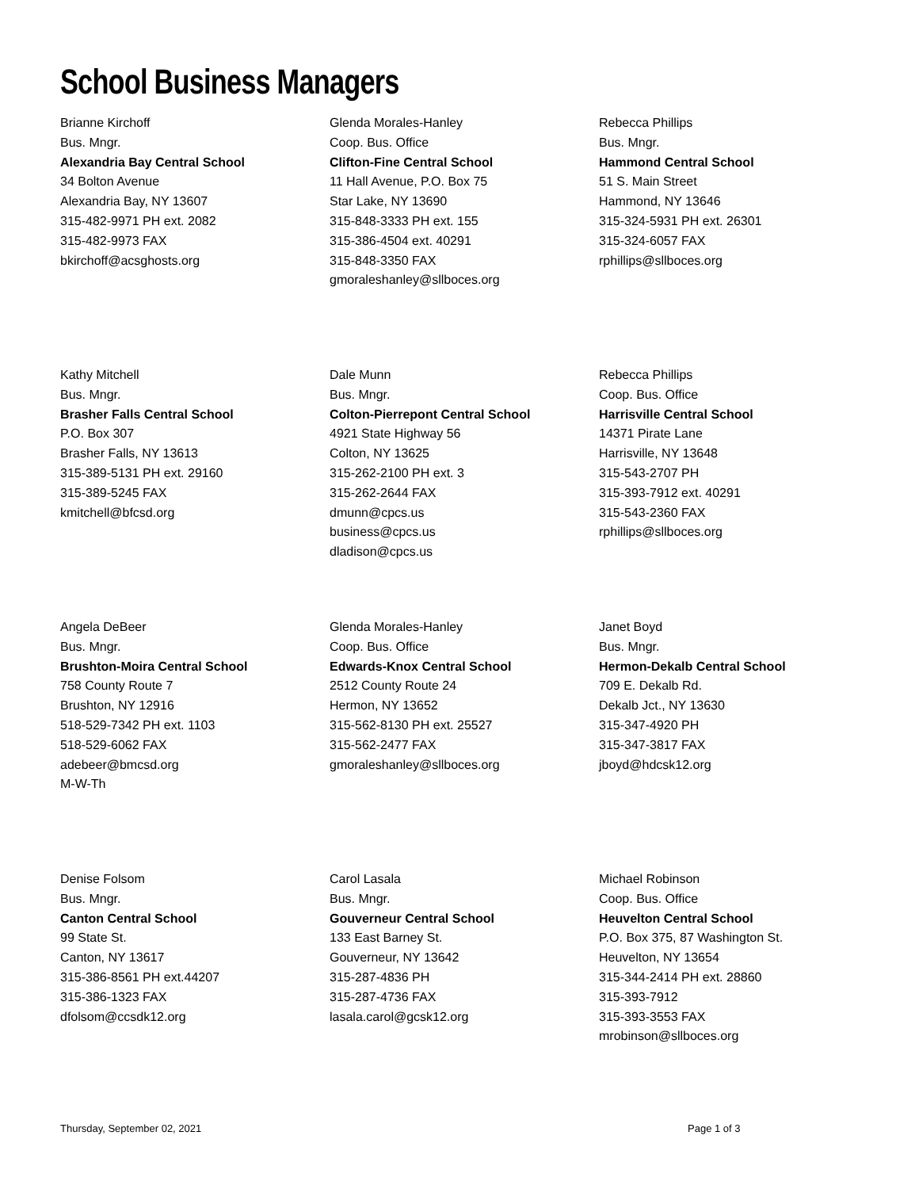School Business Managers
Brianne Kirchoff
Bus. Mngr.
Alexandria Bay Central School
34 Bolton Avenue
Alexandria Bay, NY 13607
315-482-9971 PH ext. 2082
315-482-9973 FAX
bkirchoff@acsghosts.org
Glenda Morales-Hanley
Coop. Bus. Office
Clifton-Fine Central School
11 Hall Avenue, P.O. Box 75
Star Lake, NY 13690
315-848-3333 PH ext. 155
315-386-4504 ext. 40291
315-848-3350 FAX
gmoraleshanley@sllboces.org
Rebecca Phillips
Bus. Mngr.
Hammond Central School
51 S. Main Street
Hammond, NY 13646
315-324-5931 PH ext. 26301
315-324-6057 FAX
rphillips@sllboces.org
Kathy Mitchell
Bus. Mngr.
Brasher Falls Central School
P.O. Box 307
Brasher Falls, NY 13613
315-389-5131 PH ext. 29160
315-389-5245 FAX
kmitchell@bfcsd.org
Dale Munn
Bus. Mngr.
Colton-Pierrepont Central School
4921 State Highway 56
Colton, NY 13625
315-262-2100 PH ext. 3
315-262-2644 FAX
dmunn@cpcs.us
business@cpcs.us
dladison@cpcs.us
Rebecca Phillips
Coop. Bus. Office
Harrisville Central School
14371 Pirate Lane
Harrisville, NY 13648
315-543-2707 PH
315-393-7912 ext. 40291
315-543-2360 FAX
rphillips@sllboces.org
Angela DeBeer
Bus. Mngr.
Brushton-Moira Central School
758 County Route 7
Brushton, NY 12916
518-529-7342 PH ext. 1103
518-529-6062 FAX
adebeer@bmcsd.org
M-W-Th
Glenda Morales-Hanley
Coop. Bus. Office
Edwards-Knox Central School
2512 County Route 24
Hermon, NY 13652
315-562-8130 PH ext. 25527
315-562-2477 FAX
gmoraleshanley@sllboces.org
Janet Boyd
Bus. Mngr.
Hermon-Dekalb Central School
709 E. Dekalb Rd.
Dekalb Jct., NY 13630
315-347-4920 PH
315-347-3817 FAX
jboyd@hdcsk12.org
Denise Folsom
Bus. Mngr.
Canton Central School
99 State St.
Canton, NY 13617
315-386-8561 PH ext.44207
315-386-1323 FAX
dfolsom@ccsdk12.org
Carol Lasala
Bus. Mngr.
Gouverneur Central School
133 East Barney St.
Gouverneur, NY 13642
315-287-4836 PH
315-287-4736 FAX
lasala.carol@gcsk12.org
Michael Robinson
Coop. Bus. Office
Heuvelton Central School
P.O. Box 375, 87 Washington St.
Heuvelton, NY 13654
315-344-2414 PH ext. 28860
315-393-7912
315-393-3553 FAX
mrobinson@sllboces.org
Thursday, September 02, 2021 Page 1 of 3